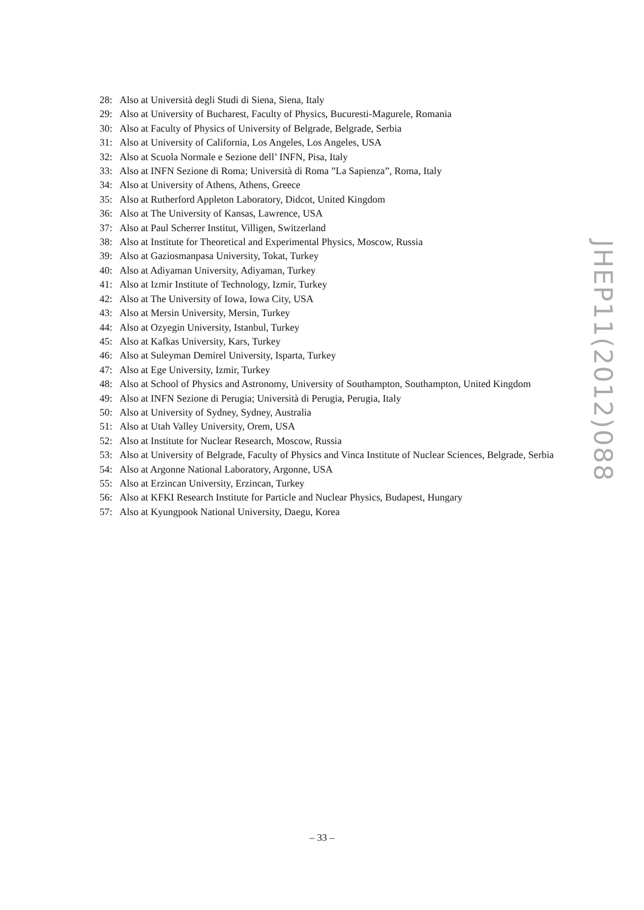28: Also at Università degli Studi di Siena, Siena, Italy
29: Also at University of Bucharest, Faculty of Physics, Bucuresti-Magurele, Romania
30: Also at Faculty of Physics of University of Belgrade, Belgrade, Serbia
31: Also at University of California, Los Angeles, Los Angeles, USA
32: Also at Scuola Normale e Sezione dell’ INFN, Pisa, Italy
33: Also at INFN Sezione di Roma; Università di Roma ”La Sapienza”, Roma, Italy
34: Also at University of Athens, Athens, Greece
35: Also at Rutherford Appleton Laboratory, Didcot, United Kingdom
36: Also at The University of Kansas, Lawrence, USA
37: Also at Paul Scherrer Institut, Villigen, Switzerland
38: Also at Institute for Theoretical and Experimental Physics, Moscow, Russia
39: Also at Gaziosmanpasa University, Tokat, Turkey
40: Also at Adiyaman University, Adiyaman, Turkey
41: Also at Izmir Institute of Technology, Izmir, Turkey
42: Also at The University of Iowa, Iowa City, USA
43: Also at Mersin University, Mersin, Turkey
44: Also at Ozyegin University, Istanbul, Turkey
45: Also at Kafkas University, Kars, Turkey
46: Also at Suleyman Demirel University, Isparta, Turkey
47: Also at Ege University, Izmir, Turkey
48: Also at School of Physics and Astronomy, University of Southampton, Southampton, United Kingdom
49: Also at INFN Sezione di Perugia; Università di Perugia, Perugia, Italy
50: Also at University of Sydney, Sydney, Australia
51: Also at Utah Valley University, Orem, USA
52: Also at Institute for Nuclear Research, Moscow, Russia
53: Also at University of Belgrade, Faculty of Physics and Vinca Institute of Nuclear Sciences, Belgrade, Serbia
54: Also at Argonne National Laboratory, Argonne, USA
55: Also at Erzincan University, Erzincan, Turkey
56: Also at KFKI Research Institute for Particle and Nuclear Physics, Budapest, Hungary
57: Also at Kyungpook National University, Daegu, Korea
JHEP11(2012)088
– 33 –